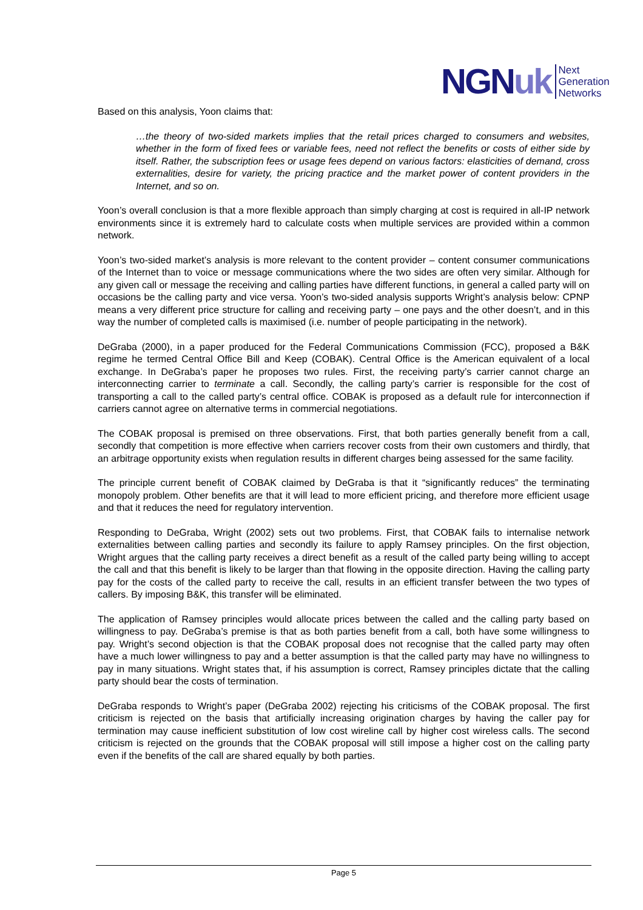NGNuk
Next
Generation
Networks
Based on this analysis, Yoon claims that:
…the theory of two-sided markets implies that the retail prices charged to consumers and websites, whether in the form of fixed fees or variable fees, need not reflect the benefits or costs of either side by itself. Rather, the subscription fees or usage fees depend on various factors: elasticities of demand, cross externalities, desire for variety, the pricing practice and the market power of content providers in the Internet, and so on.
Yoon’s overall conclusion is that a more flexible approach than simply charging at cost is required in all-IP network environments since it is extremely hard to calculate costs when multiple services are provided within a common network.
Yoon’s two-sided market’s analysis is more relevant to the content provider – content consumer communications of the Internet than to voice or message communications where the two sides are often very similar. Although for any given call or message the receiving and calling parties have different functions, in general a called party will on occasions be the calling party and vice versa. Yoon’s two-sided analysis supports Wright’s analysis below: CPNP means a very different price structure for calling and receiving party – one pays and the other doesn’t, and in this way the number of completed calls is maximised (i.e. number of people participating in the network).
DeGraba (2000), in a paper produced for the Federal Communications Commission (FCC), proposed a B&K regime he termed Central Office Bill and Keep (COBAK). Central Office is the American equivalent of a local exchange. In DeGraba’s paper he proposes two rules. First, the receiving party’s carrier cannot charge an interconnecting carrier to terminate a call. Secondly, the calling party’s carrier is responsible for the cost of transporting a call to the called party’s central office. COBAK is proposed as a default rule for interconnection if carriers cannot agree on alternative terms in commercial negotiations.
The COBAK proposal is premised on three observations. First, that both parties generally benefit from a call, secondly that competition is more effective when carriers recover costs from their own customers and thirdly, that an arbitrage opportunity exists when regulation results in different charges being assessed for the same facility.
The principle current benefit of COBAK claimed by DeGraba is that it “significantly reduces” the terminating monopoly problem. Other benefits are that it will lead to more efficient pricing, and therefore more efficient usage and that it reduces the need for regulatory intervention.
Responding to DeGraba, Wright (2002) sets out two problems. First, that COBAK fails to internalise network externalities between calling parties and secondly its failure to apply Ramsey principles. On the first objection, Wright argues that the calling party receives a direct benefit as a result of the called party being willing to accept the call and that this benefit is likely to be larger than that flowing in the opposite direction. Having the calling party pay for the costs of the called party to receive the call, results in an efficient transfer between the two types of callers. By imposing B&K, this transfer will be eliminated.
The application of Ramsey principles would allocate prices between the called and the calling party based on willingness to pay. DeGraba’s premise is that as both parties benefit from a call, both have some willingness to pay. Wright’s second objection is that the COBAK proposal does not recognise that the called party may often have a much lower willingness to pay and a better assumption is that the called party may have no willingness to pay in many situations. Wright states that, if his assumption is correct, Ramsey principles dictate that the calling party should bear the costs of termination.
DeGraba responds to Wright’s paper (DeGraba 2002) rejecting his criticisms of the COBAK proposal. The first criticism is rejected on the basis that artificially increasing origination charges by having the caller pay for termination may cause inefficient substitution of low cost wireline call by higher cost wireless calls. The second criticism is rejected on the grounds that the COBAK proposal will still impose a higher cost on the calling party even if the benefits of the call are shared equally by both parties.
Page 5